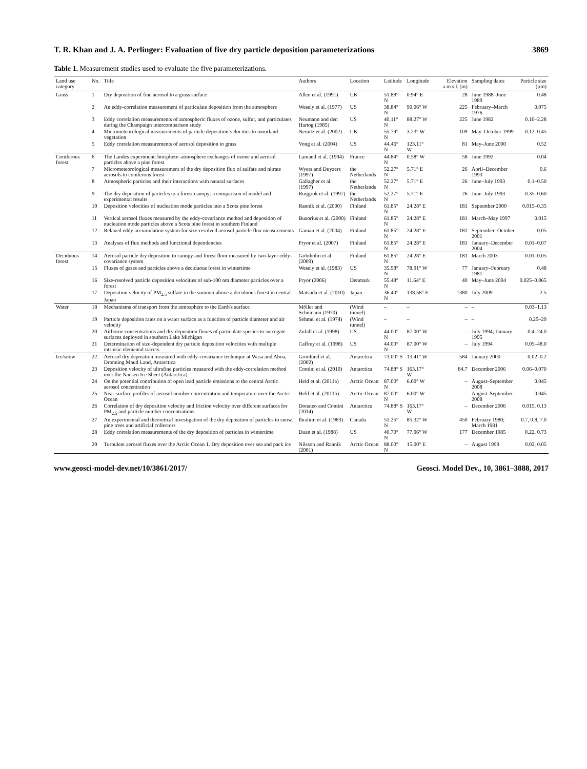T. R. Khan and J. A. Perlinger: Evaluation of five dry particle deposition parameterizations 3869
Table 1. Measurement studies used to evaluate the five parameterizations.
| Land use category | No. | Title | Authors | Location | Latitude | Longitude | Elevation a.m.s.l. (m) | Sampling dates | Particle size (µm) |
| --- | --- | --- | --- | --- | --- | --- | --- | --- | --- |
| Grass | 1 | Dry deposition of fine aerosol to a grass surface | Allen et al. (1991) | UK | 51.88° N | 0.94° E | 28 | June 1988–June 1989 | 0.48 |
| | 2 | An eddy-correlation measurement of particulate deposition from the atmosphere | Wesely et al. (1977) | US | 38.84° N | 90.06° W | 225 | February–March 1976 | 0.075 |
| | 3 | Eddy correlation measurements of atmospheric fluxes of ozone, sulfur, and particulates during the Champaign intercomparison study | Neumann and den Hartog (1985) | US | 40.11° N | 88.27° W | 225 | June 1982 | 0.10–2.28 |
| | 4 | Micrometeorological measurements of particle deposition velocities to moorland vegetation | Nemitz et al. (2002) | UK | 55.79° N | 3.23° W | 109 | May–October 1999 | 0.12–0.45 |
| | 5 | Eddy correlation measurements of aerosol deposition to grass | Vong et al. (2004) | US | 44.46° N | 123.11° W | 81 | May–June 2000 | 0.52 |
| Coniferous forest | 6 | The Landes experiment: biosphere–atmosphere exchanges of ozone and aerosol particles above a pine forest | Lamaud et al. (1994) | France | 44.84° N | 0.58° W | 58 | June 1992 | 0.04 |
| | 7 | Micrometeorological measurement of the dry deposition flux of sulfate and nitrate aerosols to coniferous forest | Wyers and Duyzers (1997) | the Netherlands | 52.27° N | 5.71° E | 26 | April–December 1993 | 0.6 |
| | 8 | Atmospheric particles and their interactions with natural surfaces | Gallagher et al. (1997) | the Netherlands | 52.27° N | 5.71° E | 26 | June–July 1993 | 0.1–0.50 |
| | 9 | The dry deposition of particles to a forest canopy: a comparison of model and experimental results | Ruijgrok et al. (1997) | the Netherlands | 52.27° N | 5.71° E | 26 | June–July 1993 | 0.35–0.60 |
| | 10 | Deposition velocities of nucleation mode particles into a Scots pine forest | Rannik et al. (2000) | Finland | 61.85° N | 24.28° E | 181 | September 2000 | 0.015–0.35 |
| | 11 | Vertical aerosol fluxes measured by the eddy-covariance method and deposition of nucleation mode particles above a Scots pine forest in southern Finland | Buzorius et al. (2000) | Finland | 61.85° N | 24.28° E | 181 | March–May 1997 | 0.015 |
| | 12 | Relaxed eddy accumulation system for size-resolved aerosol particle flux measurements | Gaman et al. (2004) | Finland | 61.85° N | 24.28° E | 181 | September–October 2001 | 0.05 |
| | 13 | Analyses of flux methods and functional dependencies | Pryor et al. (2007) | Finland | 61.85° N | 24.28° E | 181 | January–December 2004 | 0.01–0.07 |
| Deciduous forest | 14 | Aerosol particle dry deposition to canopy and forest floor measured by two-layer eddy-covariance system | Grönholm et al. (2009) | Finland | 61.85° N | 24.28° E | 181 | March 2003 | 0.01–0.05 |
| | 15 | Fluxes of gases and particles above a deciduous forest in wintertime | Wesely et al. (1983) | US | 35.98° N | 78.91° W | 77 | January–February 1981 | 0.48 |
| | 16 | Size-resolved particle deposition velocities of sub-100 nm diameter particles over a forest | Pryor (2006) | Denmark | 55.48° N | 11.64° E | 40 | May–June 2004 | 0.025–0.065 |
| | 17 | Deposition velocity of PM<sub>2.5</sub> sulfate in the summer above a deciduous forest in central Japan | Matsuda et al. (2010) | Japan | 36.40° N | 138.58° E | 1380 | July 2009 | 2.5 |
| Water | 18 | Mechanisms of transport from the atmosphere to the Earth's surface | Möller and Schumann (1970) | (Wind tunnel) | – | – | – | – | 0.03–1.13 |
| | 19 | Particle deposition rates on a water surface as a function of particle diameter and air velocity | Sehmel et al. (1974) | (Wind tunnel) | – | – | – | – | 0.25–29 |
| | 20 | Airborne concentrations and dry deposition fluxes of particulate species to surrogate surfaces deployed in southern Lake Michigan | Zufall et al. (1998) | US | 44.00° N | 87.00° W | – | July 1994; January 1995 | 0.4–24.0 |
| | 21 | Determination of size-dependent dry particle deposition velocities with multiple intrinsic elemental tracers | Caffrey et al. (1998) | US | 44.00° N | 87.00° W | – | July 1994 | 0.05–48.0 |
| Ice/snow | 22 | Aerosol dry deposition measured with eddy-covariance technique at Wasa and Aboa, Dronning Maud Land, Antarctica | Gronlund et al. (2002) | Antarctica | 73.00° S | 13.41° W | 584 | January 2000 | 0.02–0.2 |
| | 23 | Deposition velocity of ultrafine particles measured with the eddy-correlation method over the Nansen Ice Sheet (Antarctica) | Contini et al. (2010) | Antarctica | 74.88° S | 163.17° W | 84.7 | December 2006 | 0.06–0.070 |
| | 24 | On the potential contribution of open lead particle emissions to the central Arctic aerosol concentration | Held et al. (2011a) | Arctic Ocean | 87.00° N | 6.00° W | – | August–September 2008 | 0.045 |
| | 25 | Near-surface profiles of aerosol number concentration and temperature over the Arctic Ocean | Held et al. (2011b) | Arctic Ocean | 87.00° N | 6.00° W | – | August–September 2008 | 0.045 |
| | 26 | Correlation of dry deposition velocity and friction velocity over different surfaces for PM<sub>2.5</sub> and particle number concentrations | Donateo and Contini (2014) | Antarctica | 74.88° S | 163.17° W | – | December 2006 | 0.015, 0.13 |
| | 27 | An experimental and theoretical investigation of the dry deposition of particles to snow, pine trees and artificial collectors | Ibrahim et al. (1983) | Canada | 51.25° N | 85.32° W | 450 | February 1980; March 1981 | 0.7, 0.8, 7.0 |
| | 28 | Eddy correlation measurements of the dry deposition of particles in wintertime | Duan et al. (1988) | US | 40.70° N | 77.96° W | 177 | December 1985 | 0.22, 0.73 |
| | 29 | Turbulent aerosol fluxes over the Arctic Ocean 1. Dry deposition over sea and pack ice | Nilsson and Rannik (2001) | Arctic Ocean | 88.00° N | 15.00° E | – | August 1999 | 0.02, 0.05 |
www.geosci-model-dev.net/10/3861/2017/ Geosci. Model Dev., 10, 3861–3888, 2017